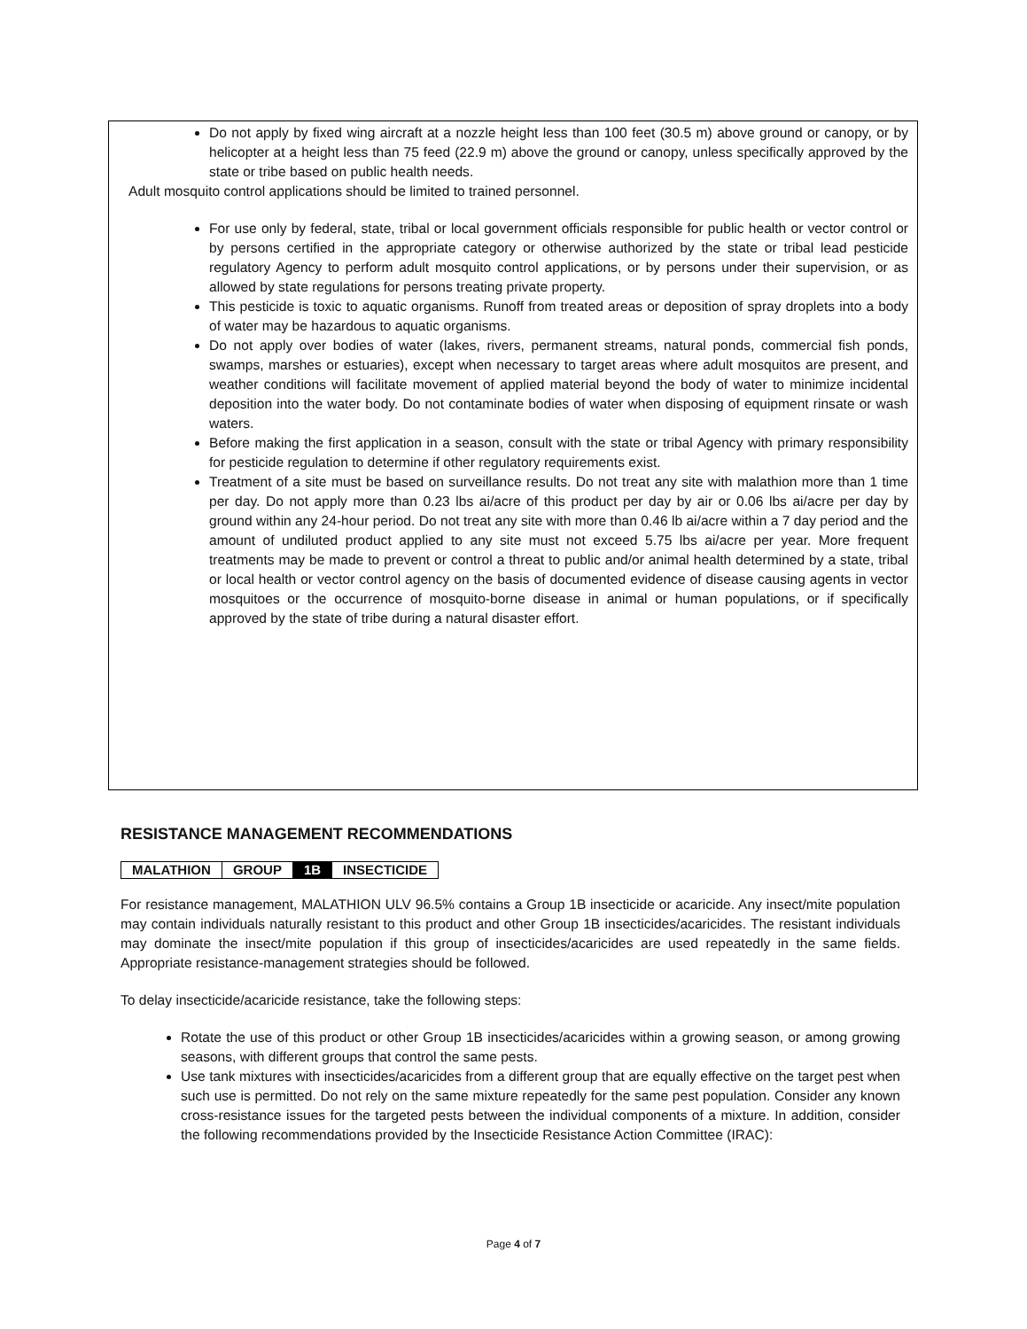Do not apply by fixed wing aircraft at a nozzle height less than 100 feet (30.5 m) above ground or canopy, or by helicopter at a height less than 75 feed (22.9 m) above the ground or canopy, unless specifically approved by the state or tribe based on public health needs.
Adult mosquito control applications should be limited to trained personnel.
For use only by federal, state, tribal or local government officials responsible for public health or vector control or by persons certified in the appropriate category or otherwise authorized by the state or tribal lead pesticide regulatory Agency to perform adult mosquito control applications, or by persons under their supervision, or as allowed by state regulations for persons treating private property.
This pesticide is toxic to aquatic organisms. Runoff from treated areas or deposition of spray droplets into a body of water may be hazardous to aquatic organisms.
Do not apply over bodies of water (lakes, rivers, permanent streams, natural ponds, commercial fish ponds, swamps, marshes or estuaries), except when necessary to target areas where adult mosquitos are present, and weather conditions will facilitate movement of applied material beyond the body of water to minimize incidental deposition into the water body. Do not contaminate bodies of water when disposing of equipment rinsate or wash waters.
Before making the first application in a season, consult with the state or tribal Agency with primary responsibility for pesticide regulation to determine if other regulatory requirements exist.
Treatment of a site must be based on surveillance results. Do not treat any site with malathion more than 1 time per day. Do not apply more than 0.23 lbs ai/acre of this product per day by air or 0.06 lbs ai/acre per day by ground within any 24-hour period. Do not treat any site with more than 0.46 lb ai/acre within a 7 day period and the amount of undiluted product applied to any site must not exceed 5.75 lbs ai/acre per year. More frequent treatments may be made to prevent or control a threat to public and/or animal health determined by a state, tribal or local health or vector control agency on the basis of documented evidence of disease causing agents in vector mosquitoes or the occurrence of mosquito-borne disease in animal or human populations, or if specifically approved by the state of tribe during a natural disaster effort.
RESISTANCE MANAGEMENT RECOMMENDATIONS
| MALATHION | GROUP | 1B | INSECTICIDE |
For resistance management, MALATHION ULV 96.5% contains a Group 1B insecticide or acaricide. Any insect/mite population may contain individuals naturally resistant to this product and other Group 1B insecticides/acaricides. The resistant individuals may dominate the insect/mite population if this group of insecticides/acaricides are used repeatedly in the same fields. Appropriate resistance-management strategies should be followed.
To delay insecticide/acaricide resistance, take the following steps:
Rotate the use of this product or other Group 1B insecticides/acaricides within a growing season, or among growing seasons, with different groups that control the same pests.
Use tank mixtures with insecticides/acaricides from a different group that are equally effective on the target pest when such use is permitted. Do not rely on the same mixture repeatedly for the same pest population. Consider any known cross-resistance issues for the targeted pests between the individual components of a mixture. In addition, consider the following recommendations provided by the Insecticide Resistance Action Committee (IRAC):
Page 4 of 7